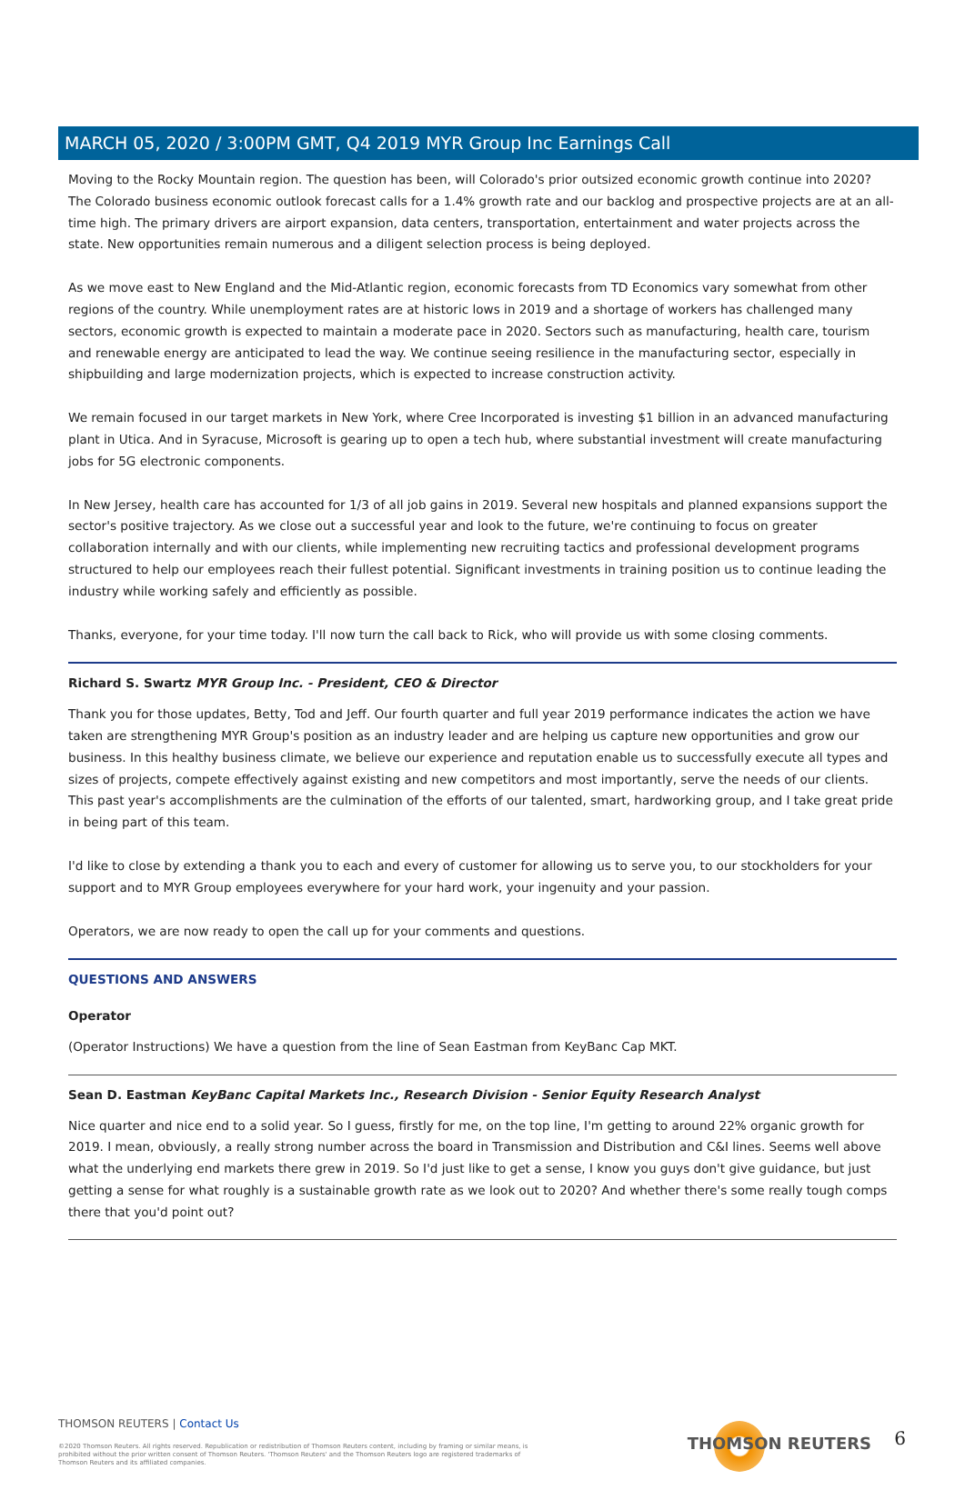MARCH 05, 2020 / 3:00PM GMT, Q4 2019 MYR Group Inc Earnings Call
Moving to the Rocky Mountain region. The question has been, will Colorado's prior outsized economic growth continue into 2020? The Colorado business economic outlook forecast calls for a 1.4% growth rate and our backlog and prospective projects are at an all-time high. The primary drivers are airport expansion, data centers, transportation, entertainment and water projects across the state. New opportunities remain numerous and a diligent selection process is being deployed.
As we move east to New England and the Mid-Atlantic region, economic forecasts from TD Economics vary somewhat from other regions of the country. While unemployment rates are at historic lows in 2019 and a shortage of workers has challenged many sectors, economic growth is expected to maintain a moderate pace in 2020. Sectors such as manufacturing, health care, tourism and renewable energy are anticipated to lead the way. We continue seeing resilience in the manufacturing sector, especially in shipbuilding and large modernization projects, which is expected to increase construction activity.
We remain focused in our target markets in New York, where Cree Incorporated is investing $1 billion in an advanced manufacturing plant in Utica. And in Syracuse, Microsoft is gearing up to open a tech hub, where substantial investment will create manufacturing jobs for 5G electronic components.
In New Jersey, health care has accounted for 1/3 of all job gains in 2019. Several new hospitals and planned expansions support the sector's positive trajectory. As we close out a successful year and look to the future, we're continuing to focus on greater collaboration internally and with our clients, while implementing new recruiting tactics and professional development programs structured to help our employees reach their fullest potential. Significant investments in training position us to continue leading the industry while working safely and efficiently as possible.
Thanks, everyone, for your time today. I'll now turn the call back to Rick, who will provide us with some closing comments.
Richard S. Swartz MYR Group Inc. - President, CEO & Director
Thank you for those updates, Betty, Tod and Jeff. Our fourth quarter and full year 2019 performance indicates the action we have taken are strengthening MYR Group's position as an industry leader and are helping us capture new opportunities and grow our business. In this healthy business climate, we believe our experience and reputation enable us to successfully execute all types and sizes of projects, compete effectively against existing and new competitors and most importantly, serve the needs of our clients. This past year's accomplishments are the culmination of the efforts of our talented, smart, hardworking group, and I take great pride in being part of this team.
I'd like to close by extending a thank you to each and every of customer for allowing us to serve you, to our stockholders for your support and to MYR Group employees everywhere for your hard work, your ingenuity and your passion.
Operators, we are now ready to open the call up for your comments and questions.
QUESTIONS AND ANSWERS
Operator
(Operator Instructions) We have a question from the line of Sean Eastman from KeyBanc Cap MKT.
Sean D. Eastman KeyBanc Capital Markets Inc., Research Division - Senior Equity Research Analyst
Nice quarter and nice end to a solid year. So I guess, firstly for me, on the top line, I'm getting to around 22% organic growth for 2019. I mean, obviously, a really strong number across the board in Transmission and Distribution and C&I lines. Seems well above what the underlying end markets there grew in 2019. So I'd just like to get a sense, I know you guys don't give guidance, but just getting a sense for what roughly is a sustainable growth rate as we look out to 2020? And whether there's some really tough comps there that you'd point out?
THOMSON REUTERS | Contact Us
©2020 Thomson Reuters. All rights reserved. Republication or redistribution of Thomson Reuters content, including by framing or similar means, is prohibited without the prior written consent of Thomson Reuters. 'Thomson Reuters' and the Thomson Reuters logo are registered trademarks of Thomson Reuters and its affiliated companies.
THOMSON REUTERS 6